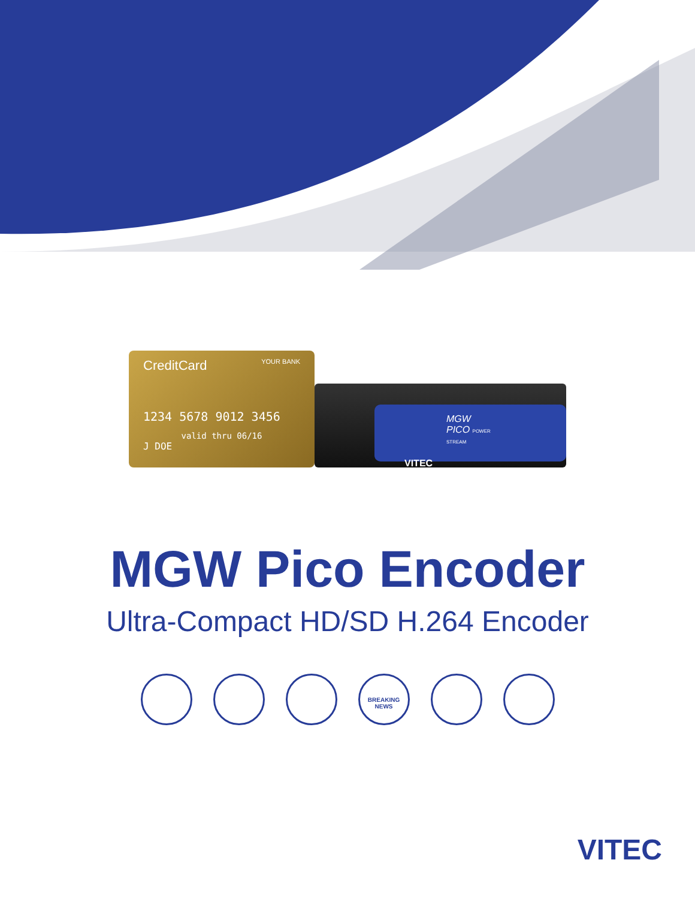CreditCard YOUR BANK
1234 5678 9012 3456
valid thru 06/16
J DOE
MGW PICO POWER STREAM
VITEC
MGW Pico Encoder
Ultra-Compact HD/SD H.264 Encoder
BREAKING NEWS
VITEC